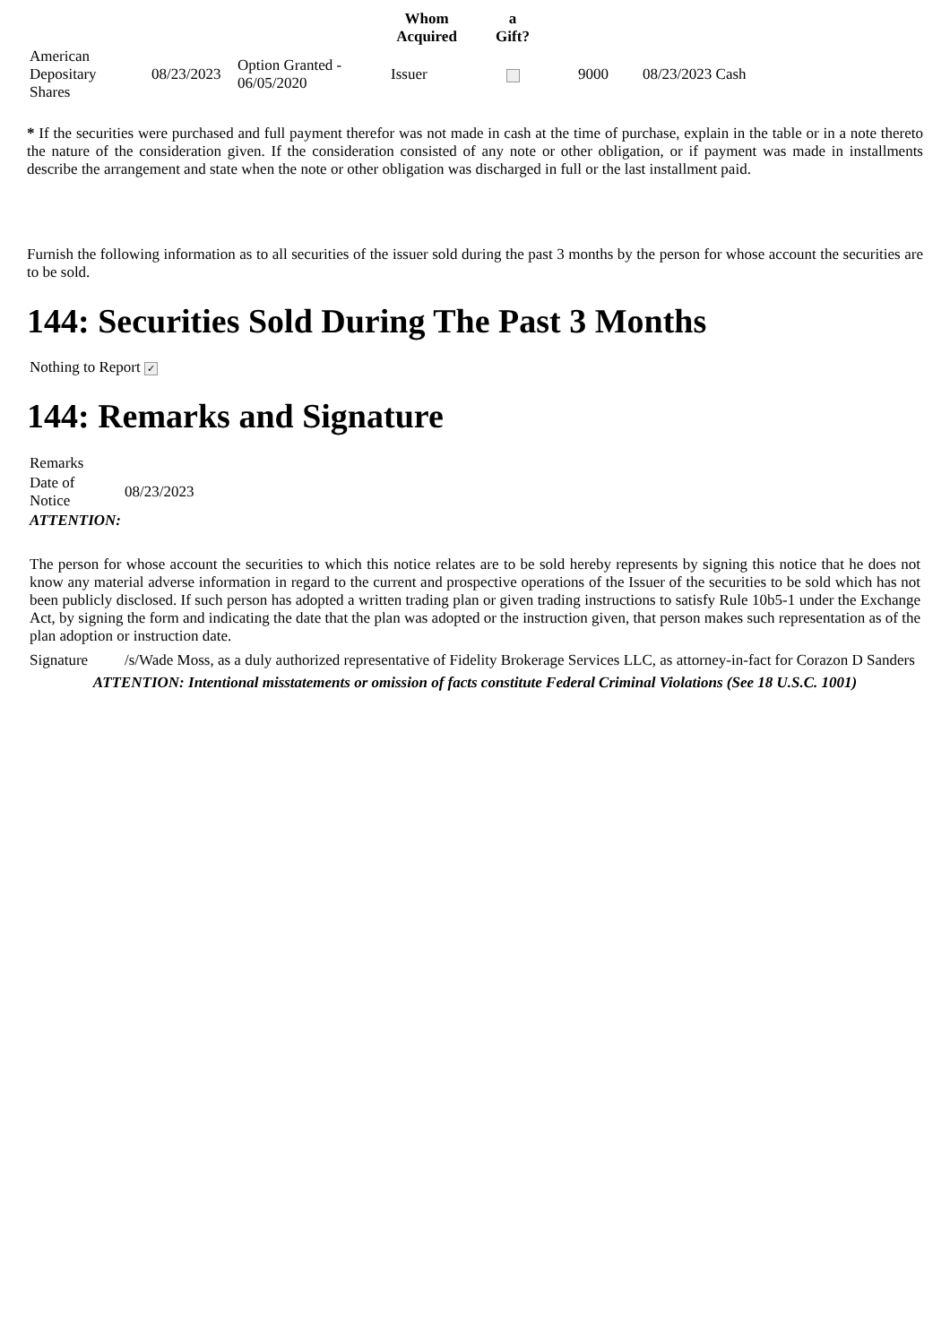| | | | Whom Acquired | a Gift? | | |
| --- | --- | --- | --- | --- | --- | --- |
| American Depositary Shares | 08/23/2023 | Option Granted - 06/05/2020 | Issuer | | 9000 | 08/23/2023 Cash |
* If the securities were purchased and full payment therefor was not made in cash at the time of purchase, explain in the table or in a note thereto the nature of the consideration given. If the consideration consisted of any note or other obligation, or if payment was made in installments describe the arrangement and state when the note or other obligation was discharged in full or the last installment paid.
Furnish the following information as to all securities of the issuer sold during the past 3 months by the person for whose account the securities are to be sold.
144: Securities Sold During The Past 3 Months
Nothing to Report ✓
144: Remarks and Signature
| Remarks | |
| Date of Notice | 08/23/2023 |
| ATTENTION: | |
The person for whose account the securities to which this notice relates are to be sold hereby represents by signing this notice that he does not know any material adverse information in regard to the current and prospective operations of the Issuer of the securities to be sold which has not been publicly disclosed. If such person has adopted a written trading plan or given trading instructions to satisfy Rule 10b5-1 under the Exchange Act, by signing the form and indicating the date that the plan was adopted or the instruction given, that person makes such representation as of the plan adoption or instruction date.
| Signature | /s/Wade Moss, as a duly authorized representative of Fidelity Brokerage Services LLC, as attorney-in-fact for Corazon D Sanders |
ATTENTION: Intentional misstatements or omission of facts constitute Federal Criminal Violations (See 18 U.S.C. 1001)